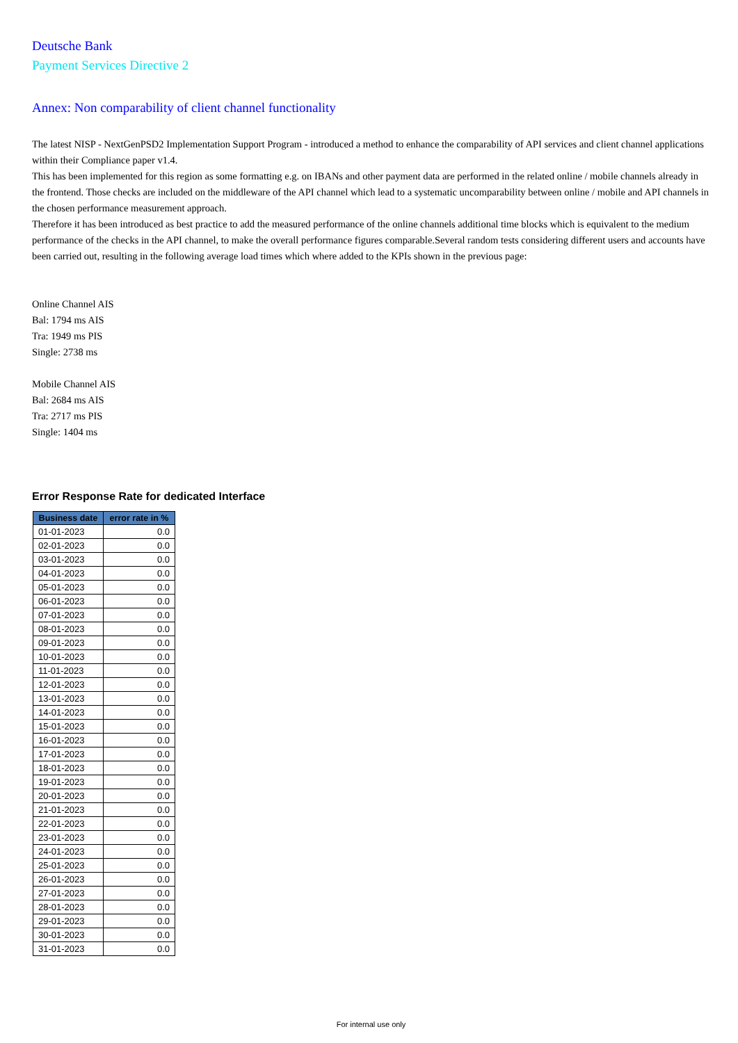Deutsche Bank
Payment Services Directive 2
Annex: Non comparability of client channel functionality
The latest NISP - NextGenPSD2 Implementation Support Program - introduced a method to enhance the comparability of API services and client channel applications within their Compliance paper v1.4.
This has been implemented for this region as some formatting e.g. on IBANs and other payment data are performed in the related online / mobile channels already in the frontend. Those checks are included on the middleware of the API channel which lead to a systematic uncomparability between online / mobile and API channels in the chosen performance measurement approach.
Therefore it has been introduced as best practice to add the measured performance of the online channels additional time blocks which is equivalent to the medium performance of the checks in the API channel, to make the overall performance figures comparable.Several random tests considering different users and accounts have been carried out, resulting in the following average load times which where added to the KPIs shown in the previous page:
Online Channel AIS
Bal: 1794 ms AIS
Tra: 1949 ms PIS
Single: 2738 ms
Mobile Channel AIS
Bal: 2684 ms AIS
Tra: 2717 ms PIS
Single: 1404 ms
Error Response Rate for dedicated Interface
| Business date | error rate in % |
| --- | --- |
| 01-01-2023 | 0.0 |
| 02-01-2023 | 0.0 |
| 03-01-2023 | 0.0 |
| 04-01-2023 | 0.0 |
| 05-01-2023 | 0.0 |
| 06-01-2023 | 0.0 |
| 07-01-2023 | 0.0 |
| 08-01-2023 | 0.0 |
| 09-01-2023 | 0.0 |
| 10-01-2023 | 0.0 |
| 11-01-2023 | 0.0 |
| 12-01-2023 | 0.0 |
| 13-01-2023 | 0.0 |
| 14-01-2023 | 0.0 |
| 15-01-2023 | 0.0 |
| 16-01-2023 | 0.0 |
| 17-01-2023 | 0.0 |
| 18-01-2023 | 0.0 |
| 19-01-2023 | 0.0 |
| 20-01-2023 | 0.0 |
| 21-01-2023 | 0.0 |
| 22-01-2023 | 0.0 |
| 23-01-2023 | 0.0 |
| 24-01-2023 | 0.0 |
| 25-01-2023 | 0.0 |
| 26-01-2023 | 0.0 |
| 27-01-2023 | 0.0 |
| 28-01-2023 | 0.0 |
| 29-01-2023 | 0.0 |
| 30-01-2023 | 0.0 |
| 31-01-2023 | 0.0 |
For internal use only